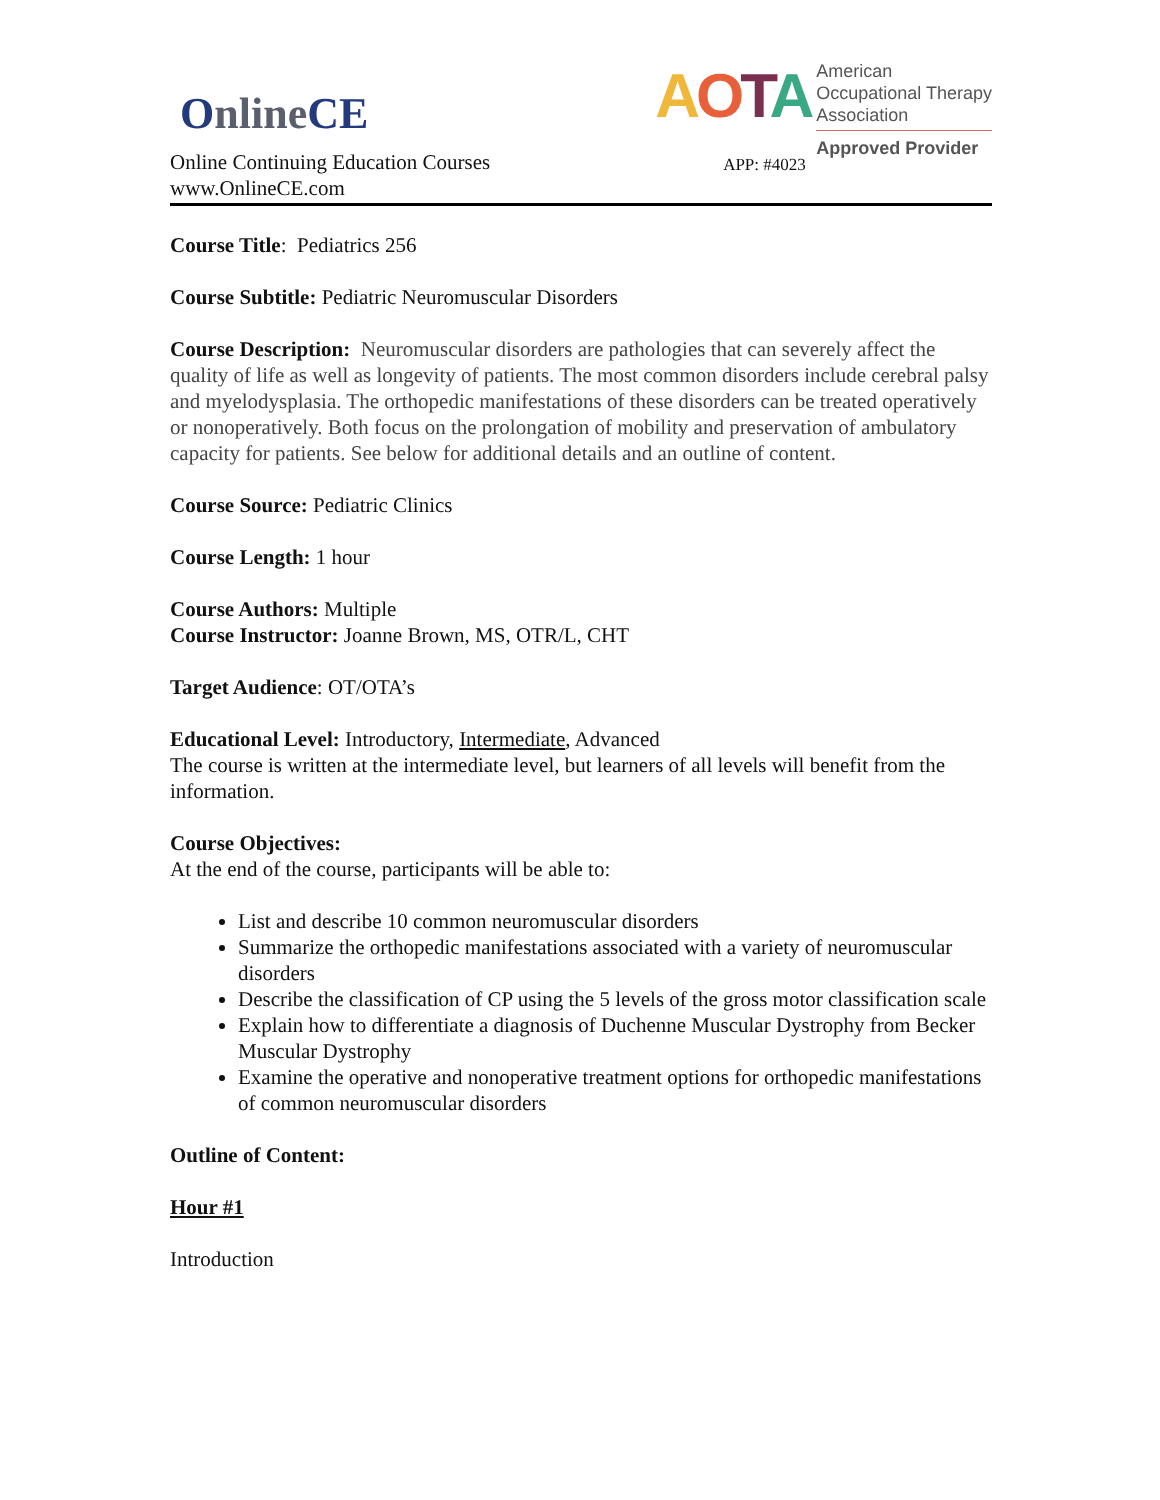OnlineCE
Online Continuing Education Courses
www.OnlineCE.com
AOTA
American
Occupational Therapy
Association
Approved Provider
APP: #4023
Course Title: Pediatrics 256
Course Subtitle: Pediatric Neuromuscular Disorders
Course Description: Neuromuscular disorders are pathologies that can severely affect the quality of life as well as longevity of patients. The most common disorders include cerebral palsy and myelodysplasia. The orthopedic manifestations of these disorders can be treated operatively or nonoperatively. Both focus on the prolongation of mobility and preservation of ambulatory capacity for patients. See below for additional details and an outline of content.
Course Source: Pediatric Clinics
Course Length: 1 hour
Course Authors: Multiple
Course Instructor: Joanne Brown, MS, OTR/L, CHT
Target Audience: OT/OTA’s
Educational Level: Introductory, Intermediate, Advanced
The course is written at the intermediate level, but learners of all levels will benefit from the information.
Course Objectives:
At the end of the course, participants will be able to:
List and describe 10 common neuromuscular disorders
Summarize the orthopedic manifestations associated with a variety of neuromuscular disorders
Describe the classification of CP using the 5 levels of the gross motor classification scale
Explain how to differentiate a diagnosis of Duchenne Muscular Dystrophy from Becker Muscular Dystrophy
Examine the operative and nonoperative treatment options for orthopedic manifestations of common neuromuscular disorders
Outline of Content:
Hour #1
Introduction